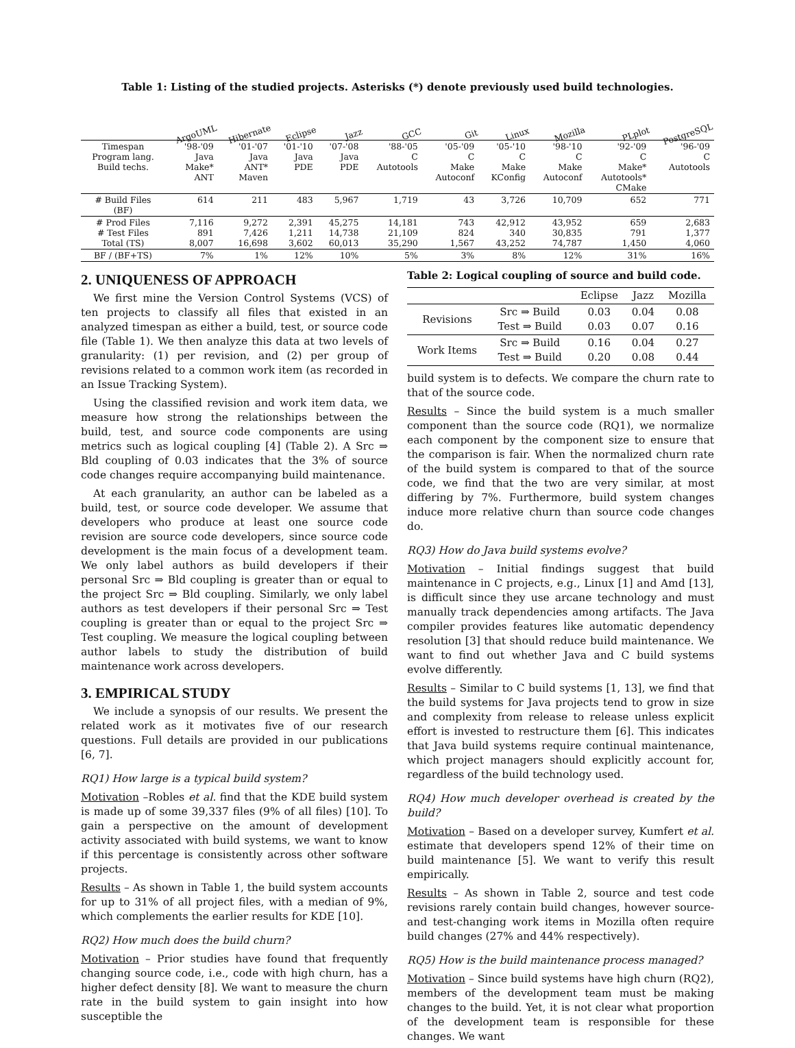Table 1: Listing of the studied projects. Asterisks (*) denote previously used build technologies.
| | ArgoUML | Hibernate | Eclipse | Jazz | GCC | Git | Linux | Mozilla | PLplot | PostgreSQL |
| --- | --- | --- | --- | --- | --- | --- | --- | --- | --- | --- |
| Timespan Program lang. Build techs. | '98-'09 Java Make* ANT | '01-'07 Java ANT* Maven | '01-'10 Java PDE | '07-'08 Java PDE | '88-'05 C Autotools | '05-'09 C Make Autoconf | '05-'10 C Make KConfig | '98-'10 C Make Autoconf | '92-'09 C Make* Autotools* CMake | '96-'09 C Autotools |
| # Build Files (BF) | 614 | 211 | 483 | 5,967 | 1,719 | 43 | 3,726 | 10,709 | 652 | 771 |
| # Prod Files # Test Files Total (TS) | 7,116 891 8,007 | 9,272 7,426 16,698 | 2,391 1,211 3,602 | 45,275 14,738 60,013 | 14,181 21,109 35,290 | 743 824 1,567 | 42,912 340 43,252 | 43,952 30,835 74,787 | 659 791 1,450 | 2,683 1,377 4,060 |
| BF / (BF+TS) | 7% | 1% | 12% | 10% | 5% | 3% | 8% | 12% | 31% | 16% |
2. UNIQUENESS OF APPROACH
We first mine the Version Control Systems (VCS) of ten projects to classify all files that existed in an analyzed timespan as either a build, test, or source code file (Table 1). We then analyze this data at two levels of granularity: (1) per revision, and (2) per group of revisions related to a common work item (as recorded in an Issue Tracking System).
Using the classified revision and work item data, we measure how strong the relationships between the build, test, and source code components are using metrics such as logical coupling [4] (Table 2). A Src ⇒ Bld coupling of 0.03 indicates that the 3% of source code changes require accompanying build maintenance.
At each granularity, an author can be labeled as a build, test, or source code developer. We assume that developers who produce at least one source code revision are source code developers, since source code development is the main focus of a development team. We only label authors as build developers if their personal Src ⇒ Bld coupling is greater than or equal to the project Src ⇒ Bld coupling. Similarly, we only label authors as test developers if their personal Src ⇒ Test coupling is greater than or equal to the project Src ⇒ Test coupling. We measure the logical coupling between author labels to study the distribution of build maintenance work across developers.
3. EMPIRICAL STUDY
We include a synopsis of our results. We present the related work as it motivates five of our research questions. Full details are provided in our publications [6, 7].
RQ1) How large is a typical build system?
Motivation –Robles et al. find that the KDE build system is made up of some 39,337 files (9% of all files) [10]. To gain a perspective on the amount of development activity associated with build systems, we want to know if this percentage is consistently across other software projects.
Results – As shown in Table 1, the build system accounts for up to 31% of all project files, with a median of 9%, which complements the earlier results for KDE [10].
RQ2) How much does the build churn?
Motivation – Prior studies have found that frequently changing source code, i.e., code with high churn, has a higher defect density [8]. We want to measure the churn rate in the build system to gain insight into how susceptible the
Table 2: Logical coupling of source and build code.
| | | Eclipse | Jazz | Mozilla |
| --- | --- | --- | --- | --- |
| Revisions | Src ⇒ Build Test ⇒ Build | 0.03 0.03 | 0.04 0.07 | 0.08 0.16 |
| Work Items | Src ⇒ Build Test ⇒ Build | 0.16 0.20 | 0.04 0.08 | 0.27 0.44 |
build system is to defects. We compare the churn rate to that of the source code.
Results – Since the build system is a much smaller component than the source code (RQ1), we normalize each component by the component size to ensure that the comparison is fair. When the normalized churn rate of the build system is compared to that of the source code, we find that the two are very similar, at most differing by 7%. Furthermore, build system changes induce more relative churn than source code changes do.
RQ3) How do Java build systems evolve?
Motivation – Initial findings suggest that build maintenance in C projects, e.g., Linux [1] and Amd [13], is difficult since they use arcane technology and must manually track dependencies among artifacts. The Java compiler provides features like automatic dependency resolution [3] that should reduce build maintenance. We want to find out whether Java and C build systems evolve differently.
Results – Similar to C build systems [1, 13], we find that the build systems for Java projects tend to grow in size and complexity from release to release unless explicit effort is invested to restructure them [6]. This indicates that Java build systems require continual maintenance, which project managers should explicitly account for, regardless of the build technology used.
RQ4) How much developer overhead is created by the build?
Motivation – Based on a developer survey, Kumfert et al. estimate that developers spend 12% of their time on build maintenance [5]. We want to verify this result empirically.
Results – As shown in Table 2, source and test code revisions rarely contain build changes, however source- and test-changing work items in Mozilla often require build changes (27% and 44% respectively).
RQ5) How is the build maintenance process managed?
Motivation – Since build systems have high churn (RQ2), members of the development team must be making changes to the build. Yet, it is not clear what proportion of the development team is responsible for these changes. We want